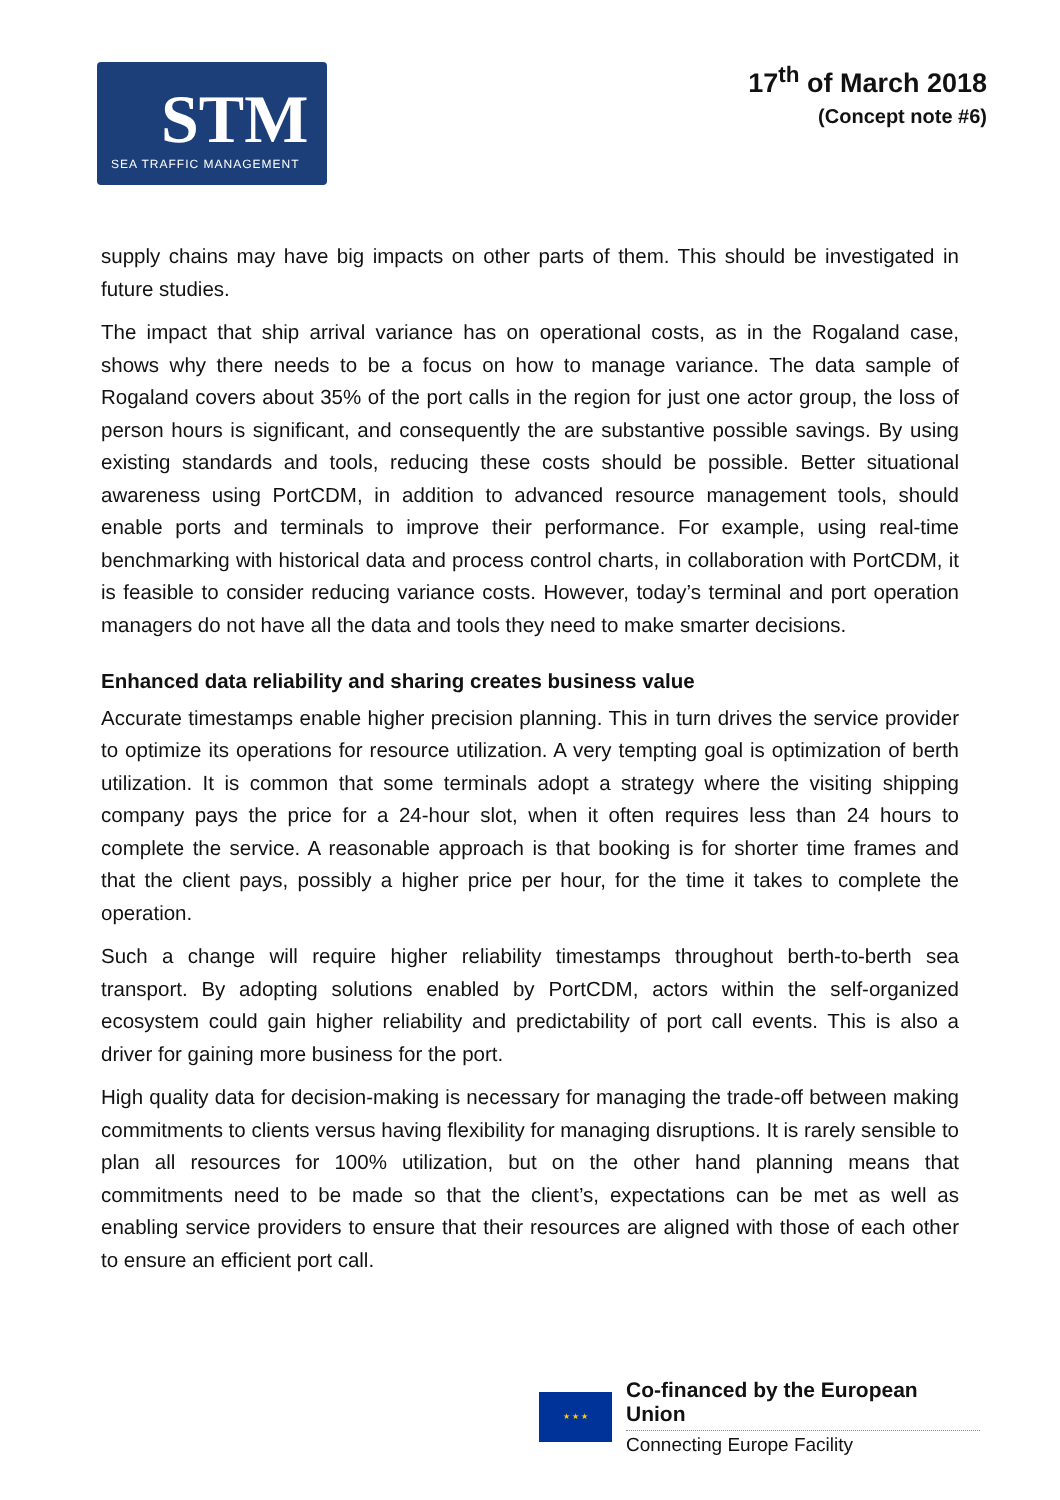STM
SEA TRAFFIC MANAGEMENT
17<sup>th</sup> of March 2018
(Concept note #6)
supply chains may have big impacts on other parts of them. This should be investigated in future studies.
The impact that ship arrival variance has on operational costs, as in the Rogaland case, shows why there needs to be a focus on how to manage variance. The data sample of Rogaland covers about 35% of the port calls in the region for just one actor group, the loss of person hours is significant, and consequently the are substantive possible savings. By using existing standards and tools, reducing these costs should be possible. Better situational awareness using PortCDM, in addition to advanced resource management tools, should enable ports and terminals to improve their performance. For example, using real-time benchmarking with historical data and process control charts, in collaboration with PortCDM, it is feasible to consider reducing variance costs. However, today’s terminal and port operation managers do not have all the data and tools they need to make smarter decisions.
Enhanced data reliability and sharing creates business value
Accurate timestamps enable higher precision planning. This in turn drives the service provider to optimize its operations for resource utilization. A very tempting goal is optimization of berth utilization. It is common that some terminals adopt a strategy where the visiting shipping company pays the price for a 24-hour slot, when it often requires less than 24 hours to complete the service. A reasonable approach is that booking is for shorter time frames and that the client pays, possibly a higher price per hour, for the time it takes to complete the operation.
Such a change will require higher reliability timestamps throughout berth-to-berth sea transport. By adopting solutions enabled by PortCDM, actors within the self-organized ecosystem could gain higher reliability and predictability of port call events. This is also a driver for gaining more business for the port.
High quality data for decision-making is necessary for managing the trade-off between making commitments to clients versus having flexibility for managing disruptions. It is rarely sensible to plan all resources for 100% utilization, but on the other hand planning means that commitments need to be made so that the client’s, expectations can be met as well as enabling service providers to ensure that their resources are aligned with those of each other to ensure an efficient port call.
★ ★ ★
Co-financed by the European Union
Connecting Europe Facility